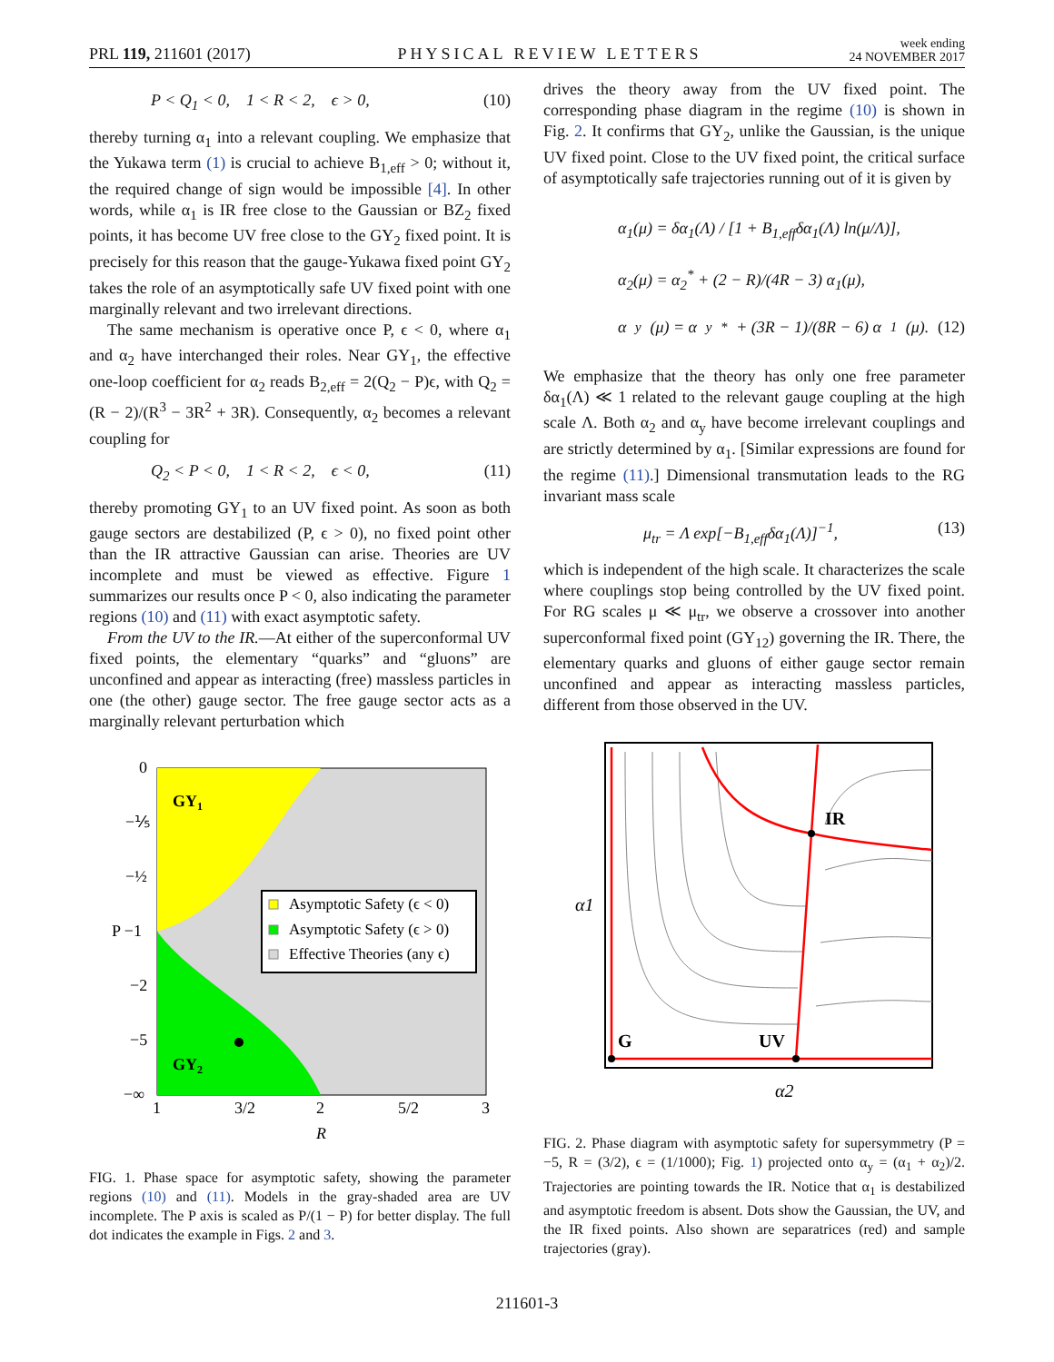PRL 119, 211601 (2017) PHYSICAL REVIEW LETTERS week ending
24 NOVEMBER 2017
P < Q<sub>1</sub> < 0, 1 < R < 2, ϵ > 0, (10)
thereby turning α<sub>1</sub> into a relevant coupling. We emphasize that the Yukawa term (1) is crucial to achieve B<sub>1,eff</sub> > 0; without it, the required change of sign would be impossible [4]. In other words, while α<sub>1</sub> is IR free close to the Gaussian or BZ<sub>2</sub> fixed points, it has become UV free close to the GY<sub>2</sub> fixed point. It is precisely for this reason that the gauge-Yukawa fixed point GY<sub>2</sub> takes the role of an asymptotically safe UV fixed point with one marginally relevant and two irrelevant directions.
The same mechanism is operative once P, ϵ < 0, where α<sub>1</sub> and α<sub>2</sub> have interchanged their roles. Near GY<sub>1</sub>, the effective one-loop coefficient for α<sub>2</sub> reads B<sub>2,eff</sub> = 2(Q<sub>2</sub> − P)ϵ, with Q<sub>2</sub> = (R − 2)/(R<sup>3</sup> − 3R<sup>2</sup> + 3R). Consequently, α<sub>2</sub> becomes a relevant coupling for
Q<sub>2</sub> < P < 0, 1 < R < 2, ϵ < 0, (11)
thereby promoting GY<sub>1</sub> to an UV fixed point. As soon as both gauge sectors are destabilized (P, ϵ > 0), no fixed point other than the IR attractive Gaussian can arise. Theories are UV incomplete and must be viewed as effective. Figure 1 summarizes our results once P < 0, also indicating the parameter regions (10) and (11) with exact asymptotic safety.
From the UV to the IR.—At either of the superconformal UV fixed points, the elementary “quarks” and “gluons” are unconfined and appear as interacting (free) massless particles in one (the other) gauge sector. The free gauge sector acts as a marginally relevant perturbation which
GY1
GY2
Asymptotic Safety (ϵ < 0)
Asymptotic Safety (ϵ > 0)
Effective Theories (any ϵ)
0
−⅕
−½
P −1
−2
−5
−∞
1
3/2
2
5/2
3
R
FIG. 1. Phase space for asymptotic safety, showing the parameter regions (10) and (11). Models in the gray-shaded area are UV incomplete. The P axis is scaled as P/(1 − P) for better display. The full dot indicates the example in Figs. 2 and 3.
drives the theory away from the UV fixed point. The corresponding phase diagram in the regime (10) is shown in Fig. 2. It confirms that GY<sub>2</sub>, unlike the Gaussian, is the unique UV fixed point. Close to the UV fixed point, the critical surface of asymptotically safe trajectories running out of it is given by
α<sub>1</sub>(μ) = δα<sub>1</sub>(Λ) / [1 + B<sub>1,eff</sub>δα<sub>1</sub>(Λ) ln(μ/Λ)],
α<sub>2</sub>(μ) = α<sub>2</sub><sup>*</sup> + (2 − R)/(4R − 3) α<sub>1</sub>(μ),
α<sub>y</sub>(μ) = α<sub>y</sub><sup>*</sup> + (3R − 1)/(8R − 6) α<sub>1</sub>(μ). (12)
We emphasize that the theory has only one free parameter δα<sub>1</sub>(Λ) ≪ 1 related to the relevant gauge coupling at the high scale Λ. Both α<sub>2</sub> and α<sub>y</sub> have become irrelevant couplings and are strictly determined by α<sub>1</sub>. [Similar expressions are found for the regime (11).] Dimensional transmutation leads to the RG invariant mass scale
μ<sub>tr</sub> = Λ exp[−B<sub>1,eff</sub>δα<sub>1</sub>(Λ)]<sup>−1</sup>, (13)
which is independent of the high scale. It characterizes the scale where couplings stop being controlled by the UV fixed point. For RG scales μ ≪ μ<sub>tr</sub>, we observe a crossover into another superconformal fixed point (GY<sub>12</sub>) governing the IR. There, the elementary quarks and gluons of either gauge sector remain unconfined and appear as interacting massless particles, different from those observed in the UV.
IR
G
UV
α1
α2
FIG. 2. Phase diagram with asymptotic safety for supersymmetry (P = −5, R = (3/2), ϵ = (1/1000); Fig. 1) projected onto α<sub>y</sub> = (α<sub>1</sub> + α<sub>2</sub>)/2. Trajectories are pointing towards the IR. Notice that α<sub>1</sub> is destabilized and asymptotic freedom is absent. Dots show the Gaussian, the UV, and the IR fixed points. Also shown are separatrices (red) and sample trajectories (gray).
211601-3